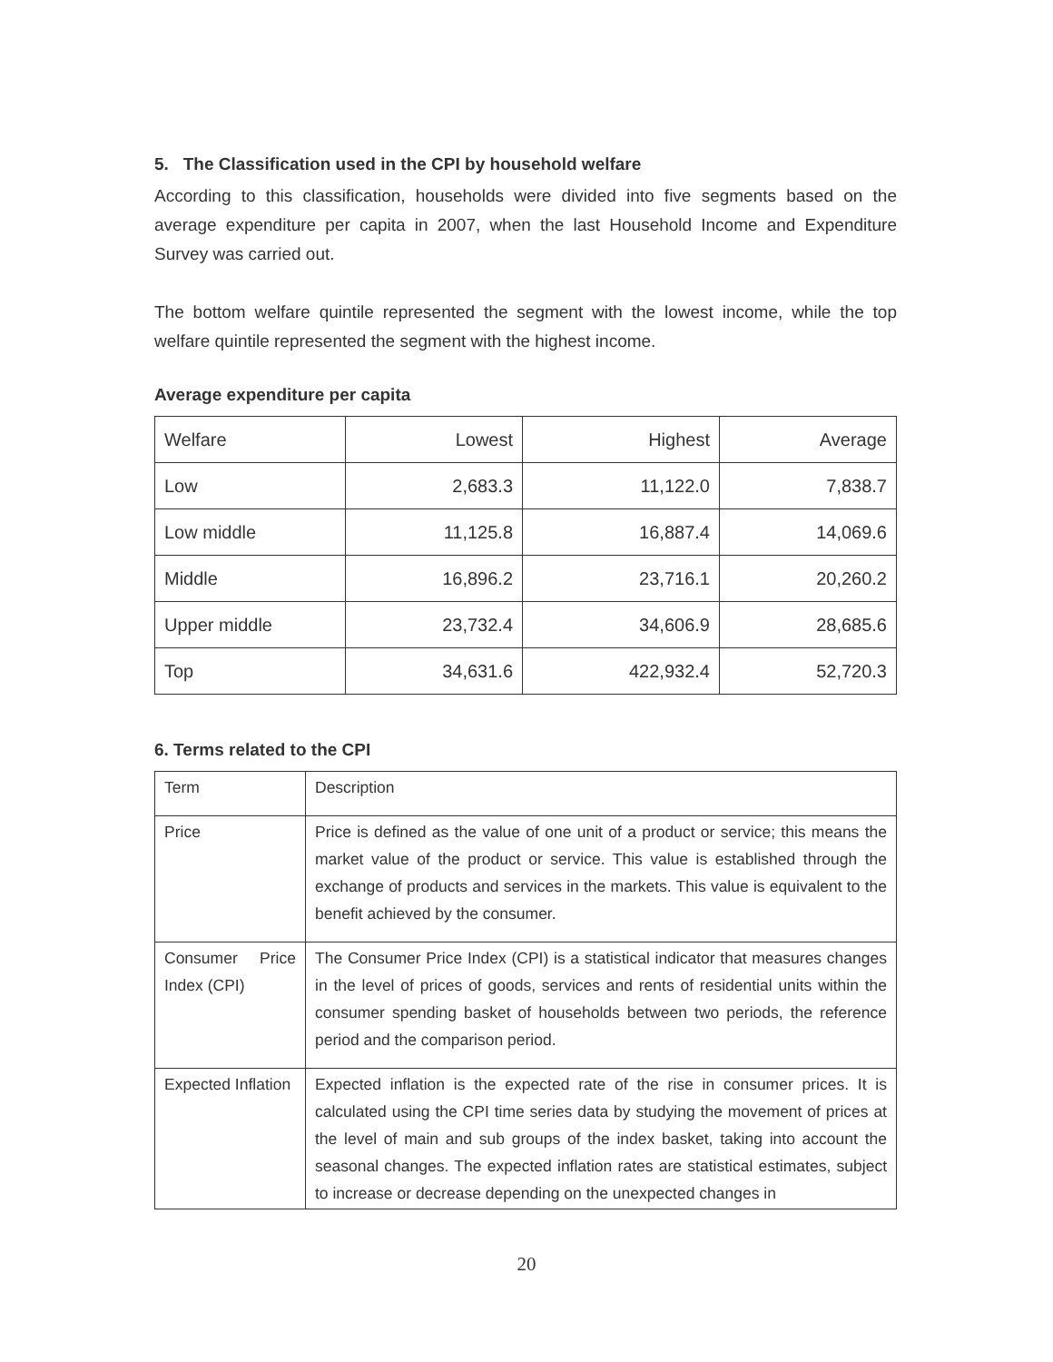5. The Classification used in the CPI by household welfare
According to this classification, households were divided into five segments based on the average expenditure per capita in 2007, when the last Household Income and Expenditure Survey was carried out.
The bottom welfare quintile represented the segment with the lowest income, while the top welfare quintile represented the segment with the highest income.
Average expenditure per capita
| Welfare | Lowest | Highest | Average |
| Low | 2,683.3 | 11,122.0 | 7,838.7 |
| Low middle | 11,125.8 | 16,887.4 | 14,069.6 |
| Middle | 16,896.2 | 23,716.1 | 20,260.2 |
| Upper middle | 23,732.4 | 34,606.9 | 28,685.6 |
| Top | 34,631.6 | 422,932.4 | 52,720.3 |
6. Terms related to the CPI
| Term | Description |
| Price | Price is defined as the value of one unit of a product or service; this means the market value of the product or service. This value is established through the exchange of products and services in the markets. This value is equivalent to the benefit achieved by the consumer. |
| Consumer Price Index (CPI) | The Consumer Price Index (CPI) is a statistical indicator that measures changes in the level of prices of goods, services and rents of residential units within the consumer spending basket of households between two periods, the reference period and the comparison period. |
| Expected Inflation | Expected inflation is the expected rate of the rise in consumer prices. It is calculated using the CPI time series data by studying the movement of prices at the level of main and sub groups of the index basket, taking into account the seasonal changes. The expected inflation rates are statistical estimates, subject to increase or decrease depending on the unexpected changes in |
20